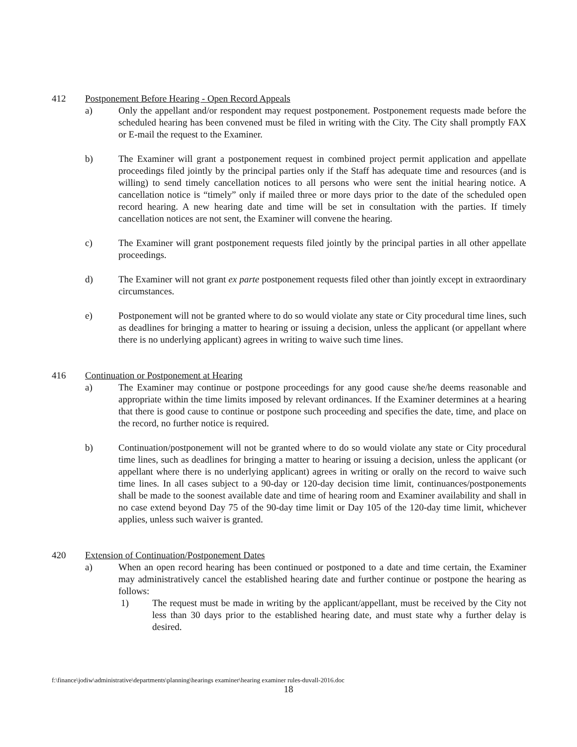412 Postponement Before Hearing - Open Record Appeals
a) Only the appellant and/or respondent may request postponement. Postponement requests made before the scheduled hearing has been convened must be filed in writing with the City. The City shall promptly FAX or E-mail the request to the Examiner.
b) The Examiner will grant a postponement request in combined project permit application and appellate proceedings filed jointly by the principal parties only if the Staff has adequate time and resources (and is willing) to send timely cancellation notices to all persons who were sent the initial hearing notice. A cancellation notice is “timely” only if mailed three or more days prior to the date of the scheduled open record hearing. A new hearing date and time will be set in consultation with the parties. If timely cancellation notices are not sent, the Examiner will convene the hearing.
c) The Examiner will grant postponement requests filed jointly by the principal parties in all other appellate proceedings.
d) The Examiner will not grant ex parte postponement requests filed other than jointly except in extraordinary circumstances.
e) Postponement will not be granted where to do so would violate any state or City procedural time lines, such as deadlines for bringing a matter to hearing or issuing a decision, unless the applicant (or appellant where there is no underlying applicant) agrees in writing to waive such time lines.
416 Continuation or Postponement at Hearing
a) The Examiner may continue or postpone proceedings for any good cause she/he deems reasonable and appropriate within the time limits imposed by relevant ordinances. If the Examiner determines at a hearing that there is good cause to continue or postpone such proceeding and specifies the date, time, and place on the record, no further notice is required.
b) Continuation/postponement will not be granted where to do so would violate any state or City procedural time lines, such as deadlines for bringing a matter to hearing or issuing a decision, unless the applicant (or appellant where there is no underlying applicant) agrees in writing or orally on the record to waive such time lines. In all cases subject to a 90-day or 120-day decision time limit, continuances/postponements shall be made to the soonest available date and time of hearing room and Examiner availability and shall in no case extend beyond Day 75 of the 90-day time limit or Day 105 of the 120-day time limit, whichever applies, unless such waiver is granted.
420 Extension of Continuation/Postponement Dates
a) When an open record hearing has been continued or postponed to a date and time certain, the Examiner may administratively cancel the established hearing date and further continue or postpone the hearing as follows:
1) The request must be made in writing by the applicant/appellant, must be received by the City not less than 30 days prior to the established hearing date, and must state why a further delay is desired.
f:\finance\jodiw\administrative\departments\planning\hearings examiner\hearing examiner rules-duvall-2016.doc
18